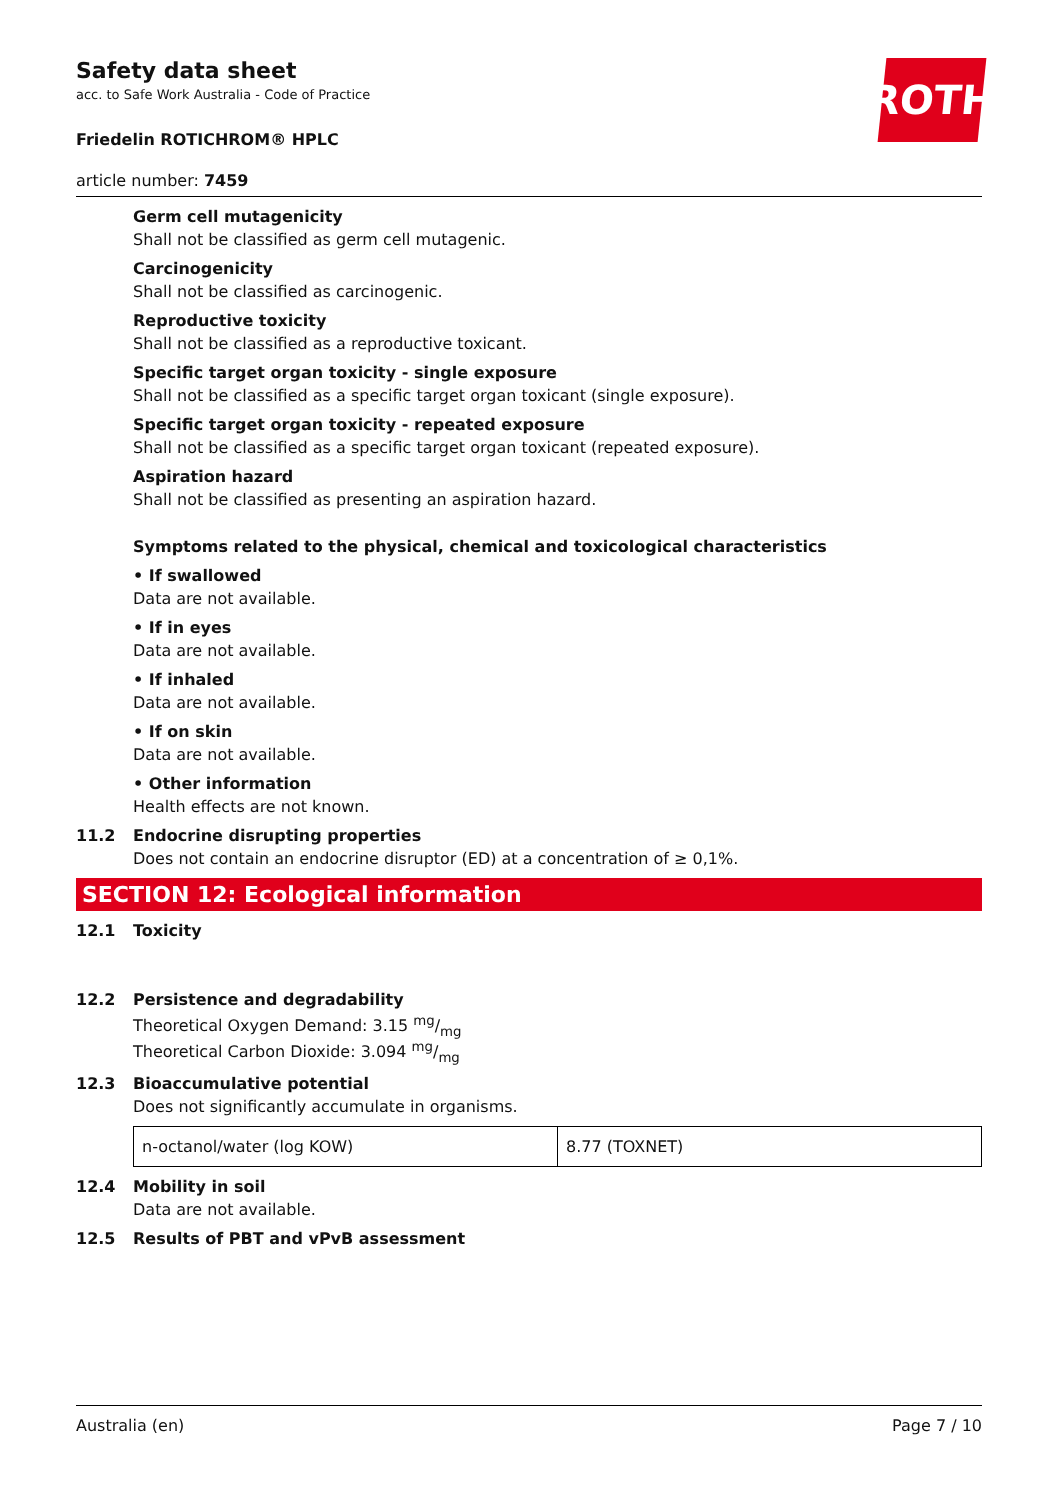ROTH
Safety data sheet
acc. to Safe Work Australia - Code of Practice
Friedelin ROTICHROM® HPLC
article number: 7459
Germ cell mutagenicity
Shall not be classified as germ cell mutagenic.
Carcinogenicity
Shall not be classified as carcinogenic.
Reproductive toxicity
Shall not be classified as a reproductive toxicant.
Specific target organ toxicity - single exposure
Shall not be classified as a specific target organ toxicant (single exposure).
Specific target organ toxicity - repeated exposure
Shall not be classified as a specific target organ toxicant (repeated exposure).
Aspiration hazard
Shall not be classified as presenting an aspiration hazard.
Symptoms related to the physical, chemical and toxicological characteristics
• If swallowed
Data are not available.
• If in eyes
Data are not available.
• If inhaled
Data are not available.
• If on skin
Data are not available.
• Other information
Health effects are not known.
11.2 Endocrine disrupting properties
Does not contain an endocrine disruptor (ED) at a concentration of ≥ 0,1%.
SECTION 12: Ecological information
12.1 Toxicity
12.2 Persistence and degradability
Theoretical Oxygen Demand: 3.15 mg/mg
Theoretical Carbon Dioxide: 3.094 mg/mg
12.3 Bioaccumulative potential
Does not significantly accumulate in organisms.
| n-octanol/water (log KOW) | 8.77 (TOXNET) |
12.4 Mobility in soil
Data are not available.
12.5 Results of PBT and vPvB assessment
Australia (en) Page 7 / 10